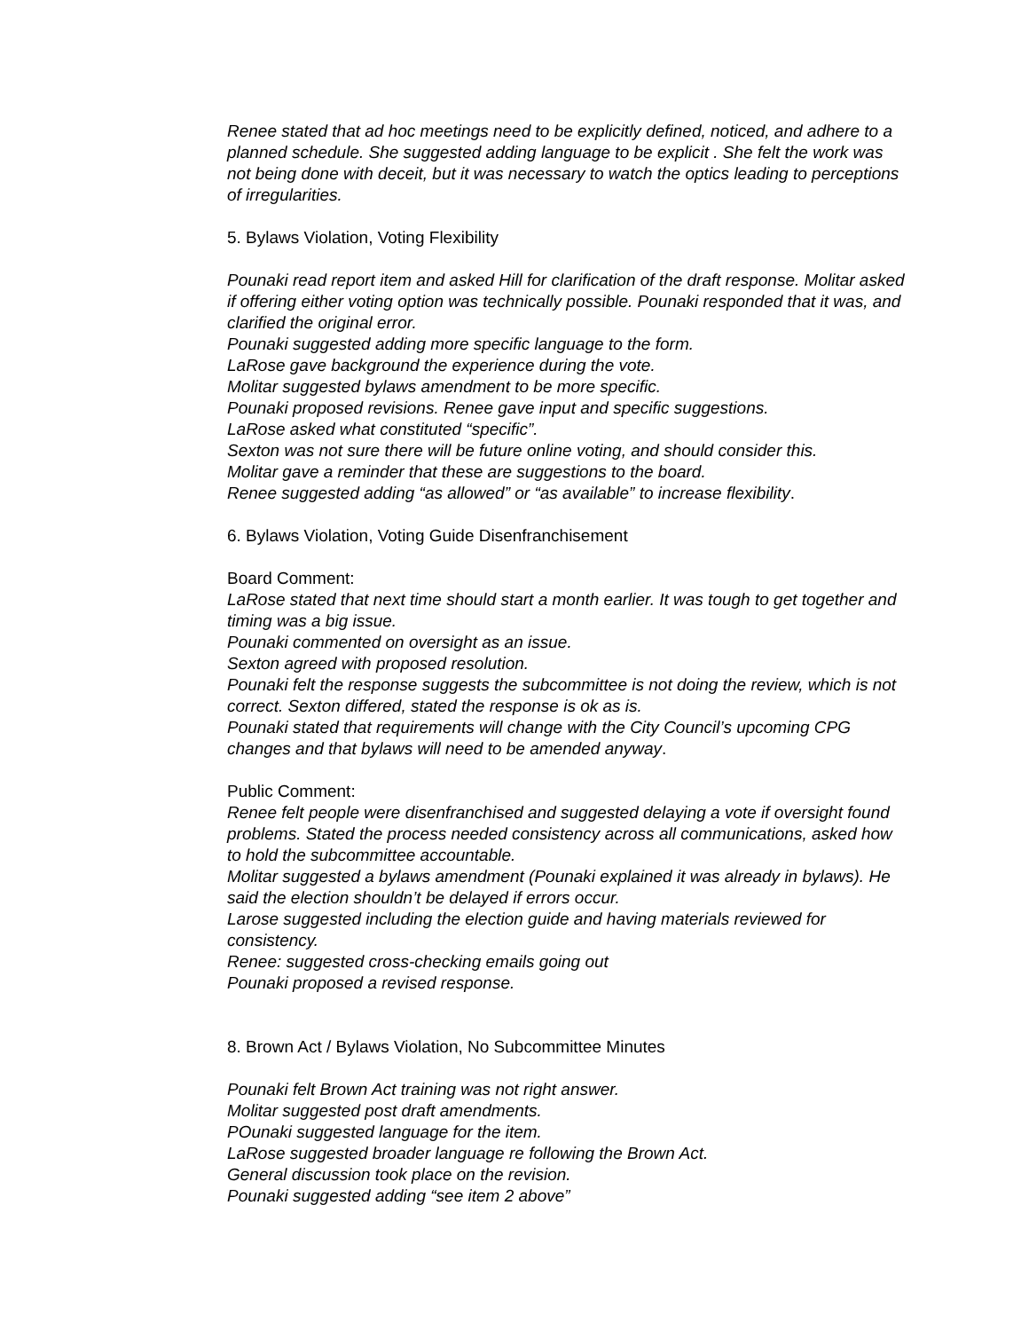Renee stated that ad hoc meetings need to be explicitly defined, noticed, and adhere to a planned schedule. She suggested adding language to be explicit . She felt the work was not being done with deceit, but it was necessary to watch the optics leading to perceptions of irregularities.
5. Bylaws Violation, Voting Flexibility
Pounaki read report item and asked Hill for clarification of the draft response. Molitar asked if offering either voting option was technically possible. Pounaki responded that it was, and clarified the original error.
Pounaki suggested adding more specific language to the form.
LaRose gave background the experience during the vote.
Molitar suggested bylaws amendment to be more specific.
Pounaki proposed revisions. Renee gave input and specific suggestions.
LaRose asked what constituted “specific”.
Sexton was not sure there will be future online voting, and should consider this.
Molitar gave a reminder that these are suggestions to the board.
Renee suggested adding “as allowed” or “as available” to increase flexibility.
6. Bylaws Violation, Voting Guide Disenfranchisement
Board Comment:
LaRose stated that next time should start a month earlier. It was tough to get together and timing was a big issue.
Pounaki commented on oversight as an issue.
Sexton agreed with proposed resolution.
Pounaki felt the response suggests the subcommittee is not doing the review, which is not correct. Sexton differed, stated the response is ok as is.
Pounaki stated that requirements will change with the City Council’s upcoming CPG changes and that bylaws will need to be amended anyway.
Public Comment:
Renee felt people were disenfranchised and suggested delaying a vote if oversight found problems. Stated the process needed consistency across all communications, asked how to hold the subcommittee accountable.
Molitar suggested a bylaws amendment (Pounaki explained it was already in bylaws). He said the election shouldn’t be delayed if errors occur.
Larose suggested including the election guide and having materials reviewed for consistency.
Renee: suggested cross-checking emails going out
Pounaki proposed a revised response.
8. Brown Act / Bylaws Violation, No Subcommittee Minutes
Pounaki felt Brown Act training was not right answer.
Molitar suggested post draft amendments.
POunaki suggested language for the item.
LaRose suggested broader language re following the Brown Act.
General discussion took place on the revision.
Pounaki suggested adding “see item 2 above”